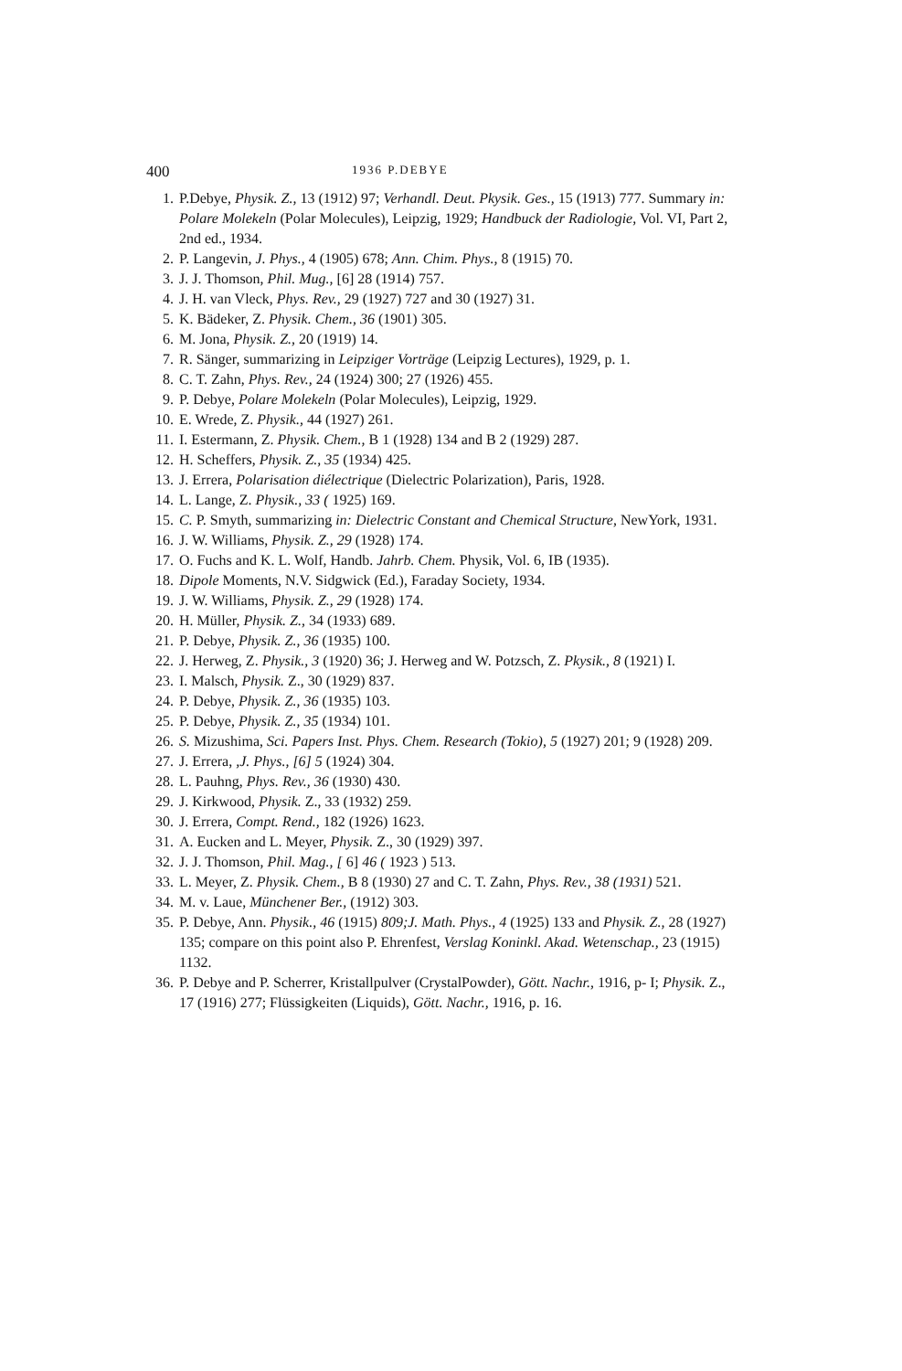400 1936 P.DEBYE
1. P.Debye, Physik. Z., 13 (1912) 97; Verhandl. Deut. Pkysik. Ges., 15 (1913) 777. Summary in: Polare Molekeln (Polar Molecules), Leipzig, 1929; Handbuck der Radiologie, Vol. VI, Part 2, 2nd ed., 1934.
2. P. Langevin, J. Phys., 4 (1905) 678; Ann. Chim. Phys., 8 (1915) 70.
3. J. J. Thomson, Phil. Mug., [6] 28 (1914) 757.
4. J. H. van Vleck, Phys. Rev., 29 (1927) 727 and 30 (1927) 31.
5. K. Bädeker, Z. Physik. Chem., 36 (1901) 305.
6. M. Jona, Physik. Z., 20 (1919) 14.
7. R. Sänger, summarizing in Leipziger Vorträge (Leipzig Lectures), 1929, p. 1.
8. C. T. Zahn, Phys. Rev., 24 (1924) 300; 27 (1926) 455.
9. P. Debye, Polare Molekeln (Polar Molecules), Leipzig, 1929.
10. E. Wrede, Z. Physik., 44 (1927) 261.
11. I. Estermann, Z. Physik. Chem., B 1 (1928) 134 and B 2 (1929) 287.
12. H. Scheffers, Physik. Z., 35 (1934) 425.
13. J. Errera, Polarisation diélectrique (Dielectric Polarization), Paris, 1928.
14. L. Lange, Z. Physik., 33 ( 1925) 169.
15. C. P. Smyth, summarizing in: Dielectric Constant and Chemical Structure, NewYork, 1931.
16. J. W. Williams, Physik. Z., 29 (1928) 174.
17. O. Fuchs and K. L. Wolf, Handb. Jahrb. Chem. Physik, Vol. 6, IB (1935).
18. Dipole Moments, N.V. Sidgwick (Ed.), Faraday Society, 1934.
19. J. W. Williams, Physik. Z., 29 (1928) 174.
20. H. Müller, Physik. Z., 34 (1933) 689.
21. P. Debye, Physik. Z., 36 (1935) 100.
22. J. Herweg, Z. Physik., 3 (1920) 36; J. Herweg and W. Potzsch, Z. Pkysik., 8 (1921) I.
23. I. Malsch, Physik. Z., 30 (1929) 837.
24. P. Debye, Physik. Z., 36 (1935) 103.
25. P. Debye, Physik. Z., 35 (1934) 101.
26. S. Mizushima, Sci. Papers Inst. Phys. Chem. Research (Tokio), 5 (1927) 201; 9 (1928) 209.
27. J. Errera, ,J. Phys., [6] 5 (1924) 304.
28. L. Pauhng, Phys. Rev., 36 (1930) 430.
29. J. Kirkwood, Physik. Z., 33 (1932) 259.
30. J. Errera, Compt. Rend., 182 (1926) 1623.
31. A. Eucken and L. Meyer, Physik. Z., 30 (1929) 397.
32. J. J. Thomson, Phil. Mag., [ 6] 46 ( 1923 ) 513.
33. L. Meyer, Z. Physik. Chem., B 8 (1930) 27 and C. T. Zahn, Phys. Rev., 38 (1931) 521.
34. M. v. Laue, Münchener Ber., (1912) 303.
35. P. Debye, Ann. Physik., 46 (1915) 809;J. Math. Phys., 4 (1925) 133 and Physik. Z., 28 (1927) 135; compare on this point also P. Ehrenfest, Verslag Koninkl. Akad. Wetenschap., 23 (1915) 1132.
36. P. Debye and P. Scherrer, Kristallpulver (CrystalPowder), Gött. Nachr., 1916, p- I; Physik. Z., 17 (1916) 277; Flüssigkeiten (Liquids), Gött. Nachr., 1916, p. 16.